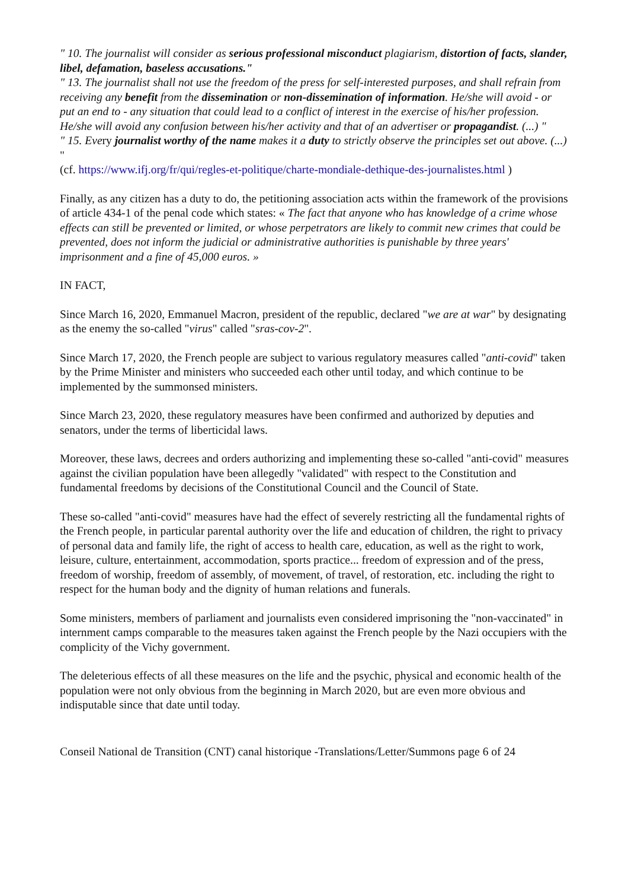" 10. The journalist will consider as serious professional misconduct plagiarism, distortion of facts, slander, libel, defamation, baseless accusations."
" 13. The journalist shall not use the freedom of the press for self-interested purposes, and shall refrain from receiving any benefit from the dissemination or non-dissemination of information. He/she will avoid - or put an end to - any situation that could lead to a conflict of interest in the exercise of his/her profession. He/she will avoid any confusion between his/her activity and that of an advertiser or propagandist. (...) "
" 15. Every journalist worthy of the name makes it a duty to strictly observe the principles set out above. (...) "
(cf. https://www.ifj.org/fr/qui/regles-et-politique/charte-mondiale-dethique-des-journalistes.html )
Finally, as any citizen has a duty to do, the petitioning association acts within the framework of the provisions of article 434-1 of the penal code which states: « The fact that anyone who has knowledge of a crime whose effects can still be prevented or limited, or whose perpetrators are likely to commit new crimes that could be prevented, does not inform the judicial or administrative authorities is punishable by three years' imprisonment and a fine of 45,000 euros. »
IN FACT,
Since March 16, 2020, Emmanuel Macron, president of the republic, declared "we are at war" by designating as the enemy the so-called "virus" called "sras-cov-2".
Since March 17, 2020, the French people are subject to various regulatory measures called "anti-covid" taken by the Prime Minister and ministers who succeeded each other until today, and which continue to be implemented by the summonsed ministers.
Since March 23, 2020, these regulatory measures have been confirmed and authorized by deputies and senators, under the terms of liberticidal laws.
Moreover, these laws, decrees and orders authorizing and implementing these so-called "anti-covid" measures against the civilian population have been allegedly "validated" with respect to the Constitution and fundamental freedoms by decisions of the Constitutional Council and the Council of State.
These so-called "anti-covid" measures have had the effect of severely restricting all the fundamental rights of the French people, in particular parental authority over the life and education of children, the right to privacy of personal data and family life, the right of access to health care, education, as well as the right to work, leisure, culture, entertainment, accommodation, sports practice... freedom of expression and of the press, freedom of worship, freedom of assembly, of movement, of travel, of restoration, etc. including the right to respect for the human body and the dignity of human relations and funerals.
Some ministers, members of parliament and journalists even considered imprisoning the "non-vaccinated" in internment camps comparable to the measures taken against the French people by the Nazi occupiers with the complicity of the Vichy government.
The deleterious effects of all these measures on the life and the psychic, physical and economic health of the population were not only obvious from the beginning in March 2020, but are even more obvious and indisputable since that date until today.
Conseil National de Transition (CNT) canal historique -Translations/Letter/Summons page 6 of 24